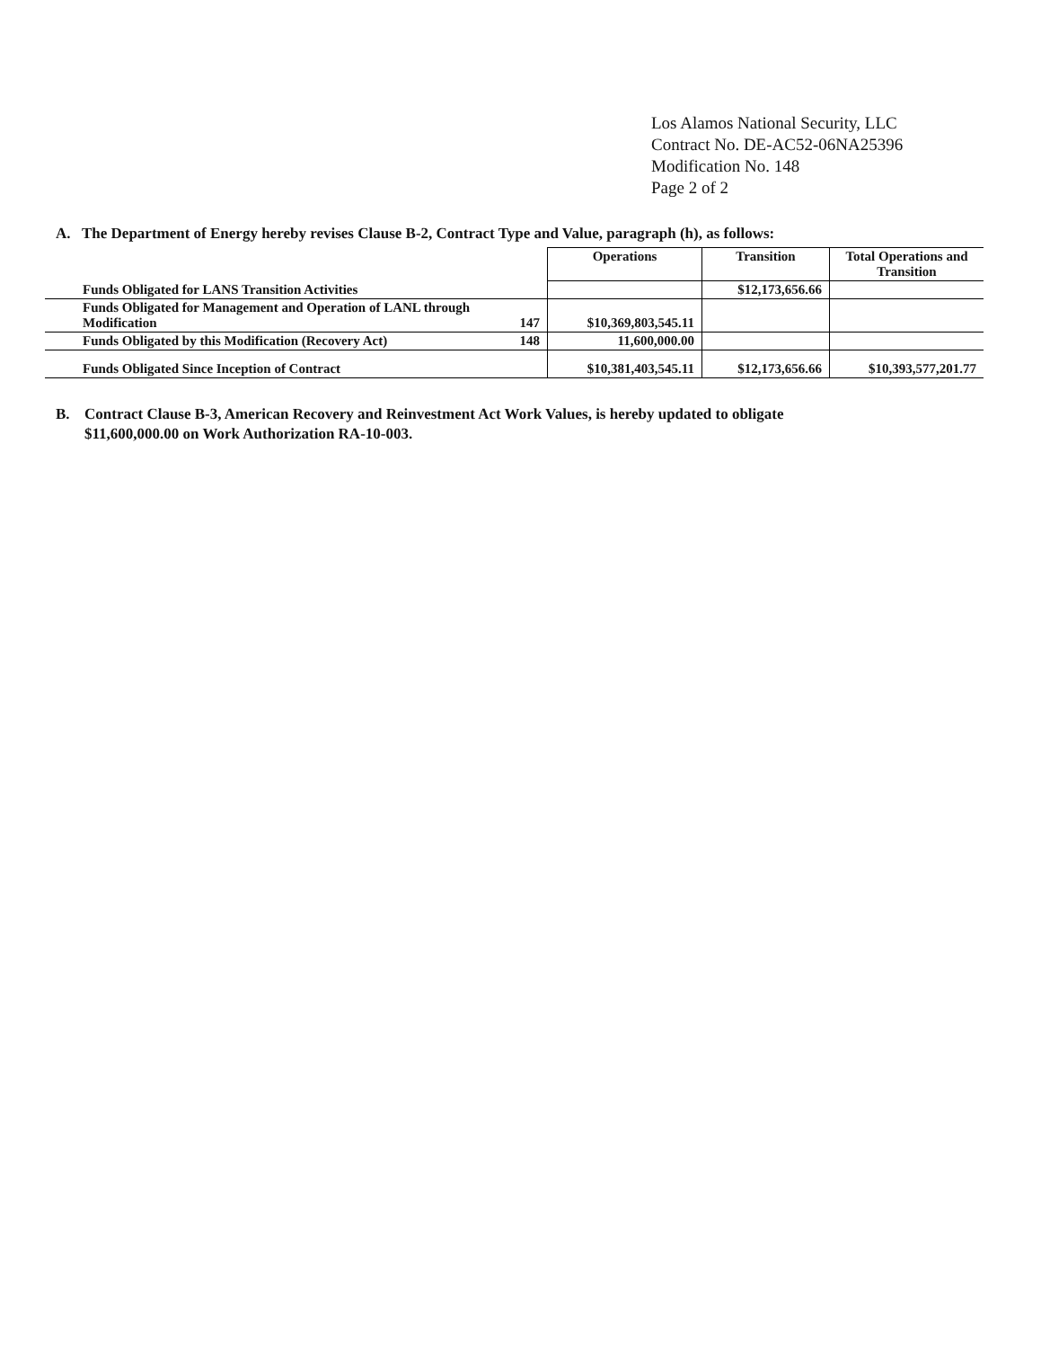Los Alamos National Security, LLC
Contract No. DE-AC52-06NA25396
Modification No. 148
Page 2 of 2
A. The Department of Energy hereby revises Clause B-2, Contract Type and Value, paragraph (h), as follows:
| | | Operations | Transition | Total Operations and Transition |
| Funds Obligated for LANS Transition Activities | | | $12,173,656.66 | |
| Funds Obligated for Management and Operation of LANL through Modification | 147 | $10,369,803,545.11 | | |
| Funds Obligated by this Modification (Recovery Act) | 148 | 11,600,000.00 | | |
| Funds Obligated Since Inception of Contract | | $10,381,403,545.11 | $12,173,656.66 | $10,393,577,201.77 |
B. Contract Clause B-3, American Recovery and Reinvestment Act Work Values, is hereby updated to obligate
$11,600,000.00 on Work Authorization RA-10-003.